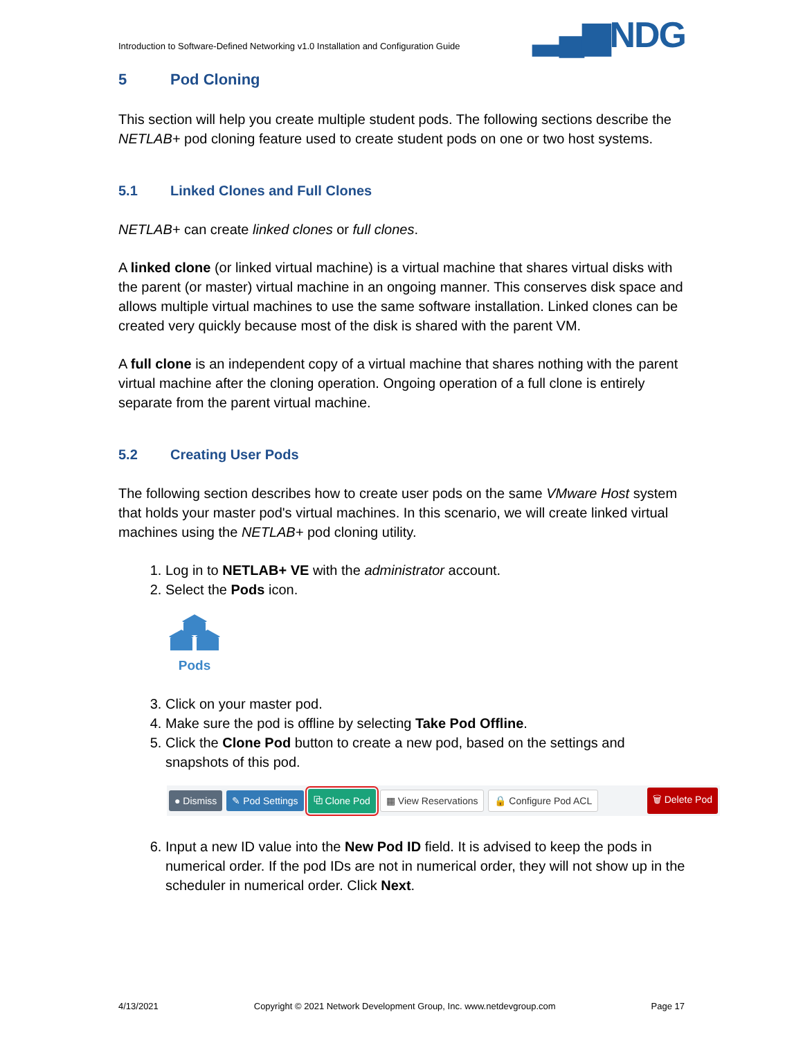Introduction to Software-Defined Networking v1.0 Installation and Configuration Guide ▂▄▆NDG
5 Pod Cloning
This section will help you create multiple student pods. The following sections describe the NETLAB+ pod cloning feature used to create student pods on one or two host systems.
5.1 Linked Clones and Full Clones
NETLAB+ can create linked clones or full clones.
A linked clone (or linked virtual machine) is a virtual machine that shares virtual disks with the parent (or master) virtual machine in an ongoing manner. This conserves disk space and allows multiple virtual machines to use the same software installation. Linked clones can be created very quickly because most of the disk is shared with the parent VM.
A full clone is an independent copy of a virtual machine that shares nothing with the parent virtual machine after the cloning operation. Ongoing operation of a full clone is entirely separate from the parent virtual machine.
5.2 Creating User Pods
The following section describes how to create user pods on the same VMware Host system that holds your master pod's virtual machines. In this scenario, we will create linked virtual machines using the NETLAB+ pod cloning utility.
1. Log in to NETLAB+ VE with the administrator account.
2. Select the Pods icon.
Pods
3. Click on your master pod.
4. Make sure the pod is offline by selecting Take Pod Offline.
5. Click the Clone Pod button to create a new pod, based on the settings and snapshots of this pod.
● Dismiss ✎ Pod Settings ⧉ Clone Pod ▦ View Reservations 🔒 Configure Pod ACL 🗑 Delete Pod
6. Input a new ID value into the New Pod ID field. It is advised to keep the pods in numerical order. If the pod IDs are not in numerical order, they will not show up in the scheduler in numerical order. Click Next.
4/13/2021 Copyright © 2021 Network Development Group, Inc. www.netdevgroup.com Page 17